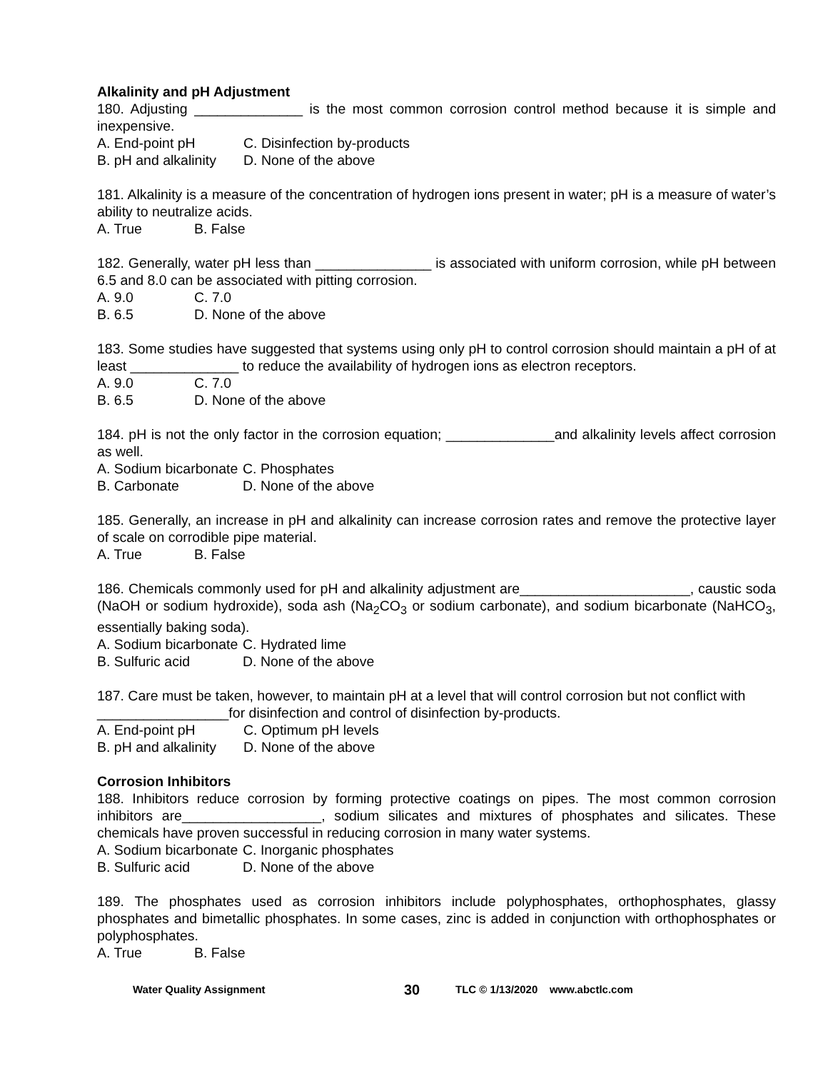Alkalinity and pH Adjustment
180. Adjusting ______________ is the most common corrosion control method because it is simple and inexpensive.
A. End-point pH C. Disinfection by-products
B. pH and alkalinity D. None of the above
181. Alkalinity is a measure of the concentration of hydrogen ions present in water; pH is a measure of water’s ability to neutralize acids.
A. True B. False
182. Generally, water pH less than _______________ is associated with uniform corrosion, while pH between 6.5 and 8.0 can be associated with pitting corrosion.
A. 9.0 C. 7.0
B. 6.5 D. None of the above
183. Some studies have suggested that systems using only pH to control corrosion should maintain a pH of at least ______________ to reduce the availability of hydrogen ions as electron receptors.
A. 9.0 C. 7.0
B. 6.5 D. None of the above
184. pH is not the only factor in the corrosion equation; ______________and alkalinity levels affect corrosion as well.
A. Sodium bicarbonate C. Phosphates
B. Carbonate D. None of the above
185. Generally, an increase in pH and alkalinity can increase corrosion rates and remove the protective layer of scale on corrodible pipe material.
A. True B. False
186. Chemicals commonly used for pH and alkalinity adjustment are______________________, caustic soda (NaOH or sodium hydroxide), soda ash (Na<sub>2</sub>CO<sub>3</sub> or sodium carbonate), and sodium bicarbonate (NaHCO<sub>3</sub>, essentially baking soda).
A. Sodium bicarbonate C. Hydrated lime
B. Sulfuric acid D. None of the above
187. Care must be taken, however, to maintain pH at a level that will control corrosion but not conflict with _________________for disinfection and control of disinfection by-products.
A. End-point pH C. Optimum pH levels
B. pH and alkalinity D. None of the above
Corrosion Inhibitors
188. Inhibitors reduce corrosion by forming protective coatings on pipes. The most common corrosion inhibitors are__________________, sodium silicates and mixtures of phosphates and silicates. These chemicals have proven successful in reducing corrosion in many water systems.
A. Sodium bicarbonate C. Inorganic phosphates
B. Sulfuric acid D. None of the above
189. The phosphates used as corrosion inhibitors include polyphosphates, orthophosphates, glassy phosphates and bimetallic phosphates. In some cases, zinc is added in conjunction with orthophosphates or polyphosphates.
A. True B. False
Water Quality Assignment 30 TLC © 1/13/2020 www.abctlc.com